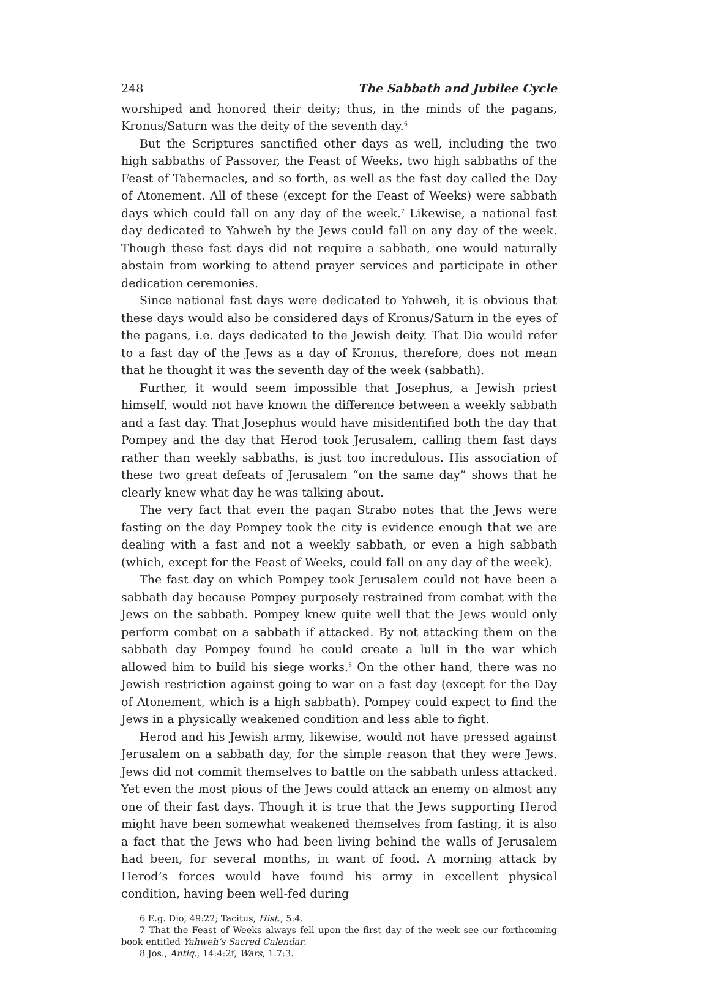248 The Sabbath and Jubilee Cycle
worshiped and honored their deity; thus, in the minds of the pagans, Kronus/Saturn was the deity of the seventh day.<sup>6</sup>
But the Scriptures sanctified other days as well, including the two high sabbaths of Passover, the Feast of Weeks, two high sabbaths of the Feast of Tabernacles, and so forth, as well as the fast day called the Day of Atonement. All of these (except for the Feast of Weeks) were sabbath days which could fall on any day of the week.<sup>7</sup> Likewise, a national fast day dedicated to Yahweh by the Jews could fall on any day of the week. Though these fast days did not require a sabbath, one would naturally abstain from working to attend prayer services and participate in other dedication ceremonies.
Since national fast days were dedicated to Yahweh, it is obvious that these days would also be considered days of Kronus/Saturn in the eyes of the pagans, i.e. days dedicated to the Jewish deity. That Dio would refer to a fast day of the Jews as a day of Kronus, therefore, does not mean that he thought it was the seventh day of the week (sabbath).
Further, it would seem impossible that Josephus, a Jewish priest himself, would not have known the difference between a weekly sabbath and a fast day. That Josephus would have misidentified both the day that Pompey and the day that Herod took Jerusalem, calling them fast days rather than weekly sabbaths, is just too incredulous. His association of these two great defeats of Jerusalem “on the same day” shows that he clearly knew what day he was talking about.
The very fact that even the pagan Strabo notes that the Jews were fasting on the day Pompey took the city is evidence enough that we are dealing with a fast and not a weekly sabbath, or even a high sabbath (which, except for the Feast of Weeks, could fall on any day of the week).
The fast day on which Pompey took Jerusalem could not have been a sabbath day because Pompey purposely restrained from combat with the Jews on the sabbath. Pompey knew quite well that the Jews would only perform combat on a sabbath if attacked. By not attacking them on the sabbath day Pompey found he could create a lull in the war which allowed him to build his siege works.<sup>8</sup> On the other hand, there was no Jewish restriction against going to war on a fast day (except for the Day of Atonement, which is a high sabbath). Pompey could expect to find the Jews in a physically weakened condition and less able to fight.
Herod and his Jewish army, likewise, would not have pressed against Jerusalem on a sabbath day, for the simple reason that they were Jews. Jews did not commit themselves to battle on the sabbath unless attacked. Yet even the most pious of the Jews could attack an enemy on almost any one of their fast days. Though it is true that the Jews supporting Herod might have been somewhat weakened themselves from fasting, it is also a fact that the Jews who had been living behind the walls of Jerusalem had been, for several months, in want of food. A morning attack by Herod’s forces would have found his army in excellent physical condition, having been well-fed during
6 E.g. Dio, 49:22; Tacitus, Hist., 5:4.
7 That the Feast of Weeks always fell upon the first day of the week see our forthcoming book entitled Yahweh’s Sacred Calendar.
8 Jos., Antiq., 14:4:2f, Wars, 1:7:3.